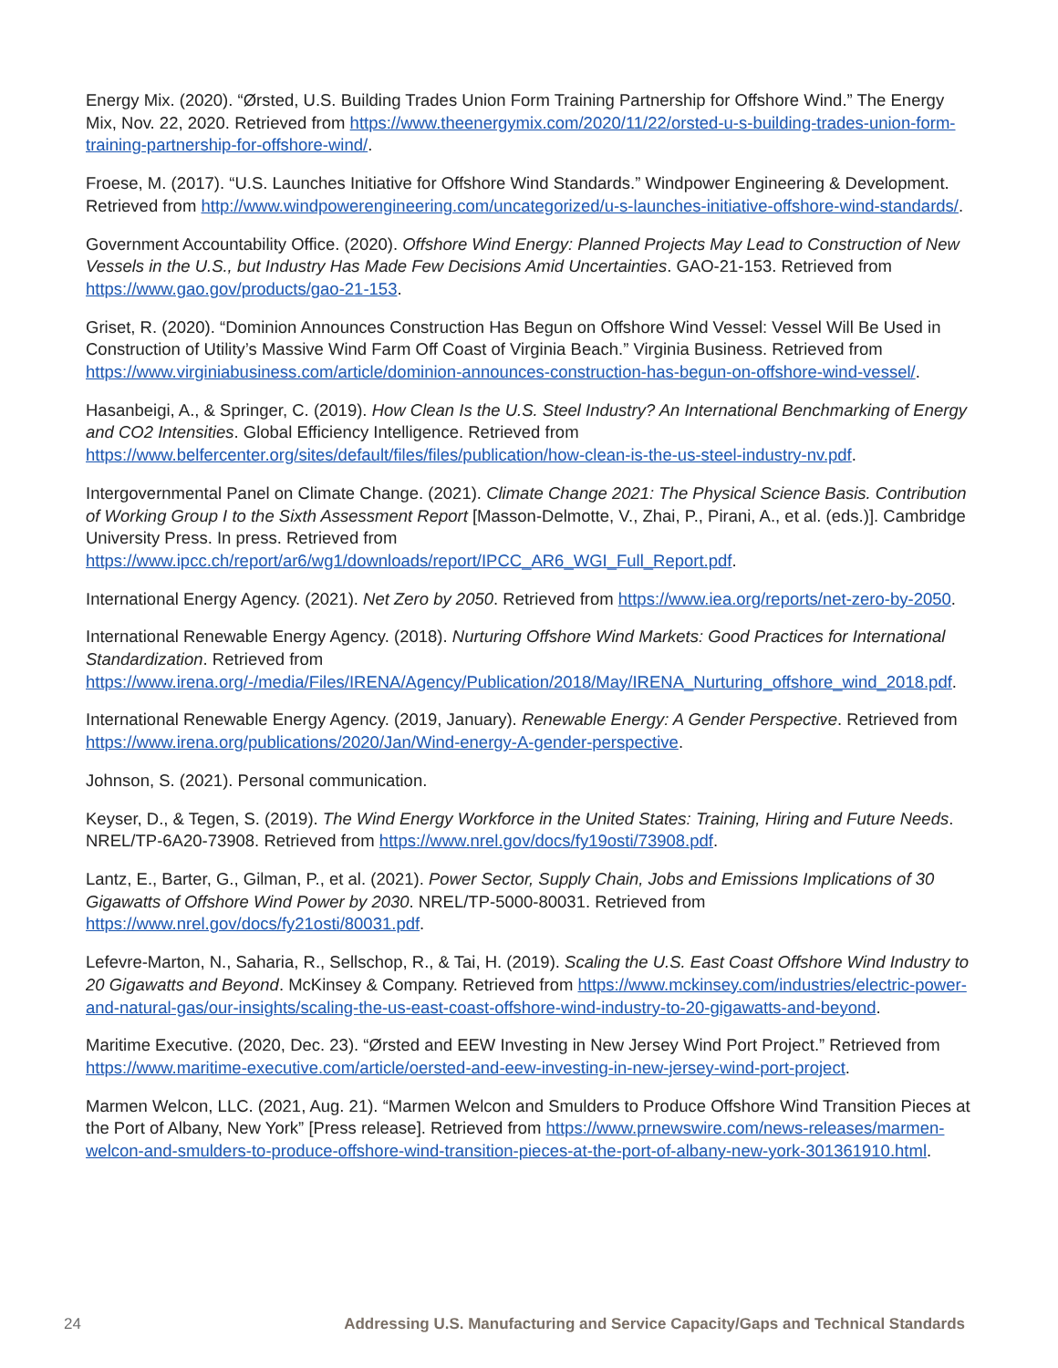Energy Mix. (2020). “Ørsted, U.S. Building Trades Union Form Training Partnership for Offshore Wind.” The Energy Mix, Nov. 22, 2020. Retrieved from https://www.theenergymix.com/2020/11/22/orsted-u-s-building-trades-union-form-training-partnership-for-offshore-wind/.
Froese, M. (2017). “U.S. Launches Initiative for Offshore Wind Standards.” Windpower Engineering & Development. Retrieved from http://www.windpowerengineering.com/uncategorized/u-s-launches-initiative-offshore-wind-standards/.
Government Accountability Office. (2020). Offshore Wind Energy: Planned Projects May Lead to Construction of New Vessels in the U.S., but Industry Has Made Few Decisions Amid Uncertainties. GAO-21-153. Retrieved from https://www.gao.gov/products/gao-21-153.
Griset, R. (2020). “Dominion Announces Construction Has Begun on Offshore Wind Vessel: Vessel Will Be Used in Construction of Utility’s Massive Wind Farm Off Coast of Virginia Beach.” Virginia Business. Retrieved from https://www.virginiabusiness.com/article/dominion-announces-construction-has-begun-on-offshore-wind-vessel/.
Hasanbeigi, A., & Springer, C. (2019). How Clean Is the U.S. Steel Industry? An International Benchmarking of Energy and CO2 Intensities. Global Efficiency Intelligence. Retrieved from https://www.belfercenter.org/sites/default/files/files/publication/how-clean-is-the-us-steel-industry-nv.pdf.
Intergovernmental Panel on Climate Change. (2021). Climate Change 2021: The Physical Science Basis. Contribution of Working Group I to the Sixth Assessment Report [Masson-Delmotte, V., Zhai, P., Pirani, A., et al. (eds.)]. Cambridge University Press. In press. Retrieved from https://www.ipcc.ch/report/ar6/wg1/downloads/report/IPCC_AR6_WGI_Full_Report.pdf.
International Energy Agency. (2021). Net Zero by 2050. Retrieved from https://www.iea.org/reports/net-zero-by-2050.
International Renewable Energy Agency. (2018). Nurturing Offshore Wind Markets: Good Practices for International Standardization. Retrieved from https://www.irena.org/-/media/Files/IRENA/Agency/Publication/2018/May/IRENA_Nurturing_offshore_wind_2018.pdf.
International Renewable Energy Agency. (2019, January). Renewable Energy: A Gender Perspective. Retrieved from https://www.irena.org/publications/2020/Jan/Wind-energy-A-gender-perspective.
Johnson, S. (2021). Personal communication.
Keyser, D., & Tegen, S. (2019). The Wind Energy Workforce in the United States: Training, Hiring and Future Needs. NREL/TP-6A20-73908. Retrieved from https://www.nrel.gov/docs/fy19osti/73908.pdf.
Lantz, E., Barter, G., Gilman, P., et al. (2021). Power Sector, Supply Chain, Jobs and Emissions Implications of 30 Gigawatts of Offshore Wind Power by 2030. NREL/TP-5000-80031. Retrieved from https://www.nrel.gov/docs/fy21osti/80031.pdf.
Lefevre-Marton, N., Saharia, R., Sellschop, R., & Tai, H. (2019). Scaling the U.S. East Coast Offshore Wind Industry to 20 Gigawatts and Beyond. McKinsey & Company. Retrieved from https://www.mckinsey.com/industries/electric-power-and-natural-gas/our-insights/scaling-the-us-east-coast-offshore-wind-industry-to-20-gigawatts-and-beyond.
Maritime Executive. (2020, Dec. 23). “Ørsted and EEW Investing in New Jersey Wind Port Project.” Retrieved from https://www.maritime-executive.com/article/oersted-and-eew-investing-in-new-jersey-wind-port-project.
Marmen Welcon, LLC. (2021, Aug. 21). “Marmen Welcon and Smulders to Produce Offshore Wind Transition Pieces at the Port of Albany, New York” [Press release]. Retrieved from https://www.prnewswire.com/news-releases/marmen-welcon-and-smulders-to-produce-offshore-wind-transition-pieces-at-the-port-of-albany-new-york-301361910.html.
24 Addressing U.S. Manufacturing and Service Capacity/Gaps and Technical Standards